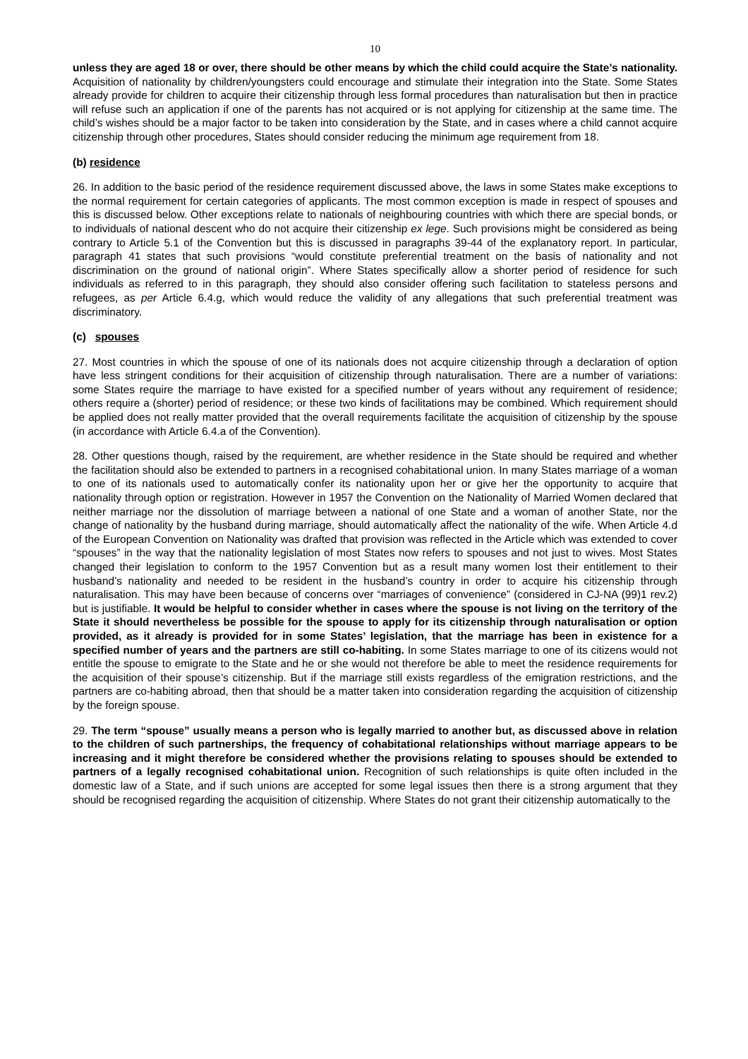10
unless they are aged 18 or over, there should be other means by which the child could acquire the State’s nationality. Acquisition of nationality by children/youngsters could encourage and stimulate their integration into the State. Some States already provide for children to acquire their citizenship through less formal procedures than naturalisation but then in practice will refuse such an application if one of the parents has not acquired or is not applying for citizenship at the same time. The child’s wishes should be a major factor to be taken into consideration by the State, and in cases where a child cannot acquire citizenship through other procedures, States should consider reducing the minimum age requirement from 18.
(b) residence
26. In addition to the basic period of the residence requirement discussed above, the laws in some States make exceptions to the normal requirement for certain categories of applicants. The most common exception is made in respect of spouses and this is discussed below. Other exceptions relate to nationals of neighbouring countries with which there are special bonds, or to individuals of national descent who do not acquire their citizenship ex lege. Such provisions might be considered as being contrary to Article 5.1 of the Convention but this is discussed in paragraphs 39-44 of the explanatory report. In particular, paragraph 41 states that such provisions “would constitute preferential treatment on the basis of nationality and not discrimination on the ground of national origin”. Where States specifically allow a shorter period of residence for such individuals as referred to in this paragraph, they should also consider offering such facilitation to stateless persons and refugees, as per Article 6.4.g, which would reduce the validity of any allegations that such preferential treatment was discriminatory.
(c) spouses
27. Most countries in which the spouse of one of its nationals does not acquire citizenship through a declaration of option have less stringent conditions for their acquisition of citizenship through naturalisation. There are a number of variations: some States require the marriage to have existed for a specified number of years without any requirement of residence; others require a (shorter) period of residence; or these two kinds of facilitations may be combined. Which requirement should be applied does not really matter provided that the overall requirements facilitate the acquisition of citizenship by the spouse (in accordance with Article 6.4.a of the Convention).
28. Other questions though, raised by the requirement, are whether residence in the State should be required and whether the facilitation should also be extended to partners in a recognised cohabitational union. In many States marriage of a woman to one of its nationals used to automatically confer its nationality upon her or give her the opportunity to acquire that nationality through option or registration. However in 1957 the Convention on the Nationality of Married Women declared that neither marriage nor the dissolution of marriage between a national of one State and a woman of another State, nor the change of nationality by the husband during marriage, should automatically affect the nationality of the wife. When Article 4.d of the European Convention on Nationality was drafted that provision was reflected in the Article which was extended to cover “spouses” in the way that the nationality legislation of most States now refers to spouses and not just to wives. Most States changed their legislation to conform to the 1957 Convention but as a result many women lost their entitlement to their husband’s nationality and needed to be resident in the husband’s country in order to acquire his citizenship through naturalisation. This may have been because of concerns over “marriages of convenience” (considered in CJ-NA (99)1 rev.2) but is justifiable. It would be helpful to consider whether in cases where the spouse is not living on the territory of the State it should nevertheless be possible for the spouse to apply for its citizenship through naturalisation or option provided, as it already is provided for in some States’ legislation, that the marriage has been in existence for a specified number of years and the partners are still co-habiting. In some States marriage to one of its citizens would not entitle the spouse to emigrate to the State and he or she would not therefore be able to meet the residence requirements for the acquisition of their spouse’s citizenship. But if the marriage still exists regardless of the emigration restrictions, and the partners are co-habiting abroad, then that should be a matter taken into consideration regarding the acquisition of citizenship by the foreign spouse.
29. The term “spouse” usually means a person who is legally married to another but, as discussed above in relation to the children of such partnerships, the frequency of cohabitational relationships without marriage appears to be increasing and it might therefore be considered whether the provisions relating to spouses should be extended to partners of a legally recognised cohabitational union. Recognition of such relationships is quite often included in the domestic law of a State, and if such unions are accepted for some legal issues then there is a strong argument that they should be recognised regarding the acquisition of citizenship. Where States do not grant their citizenship automatically to the